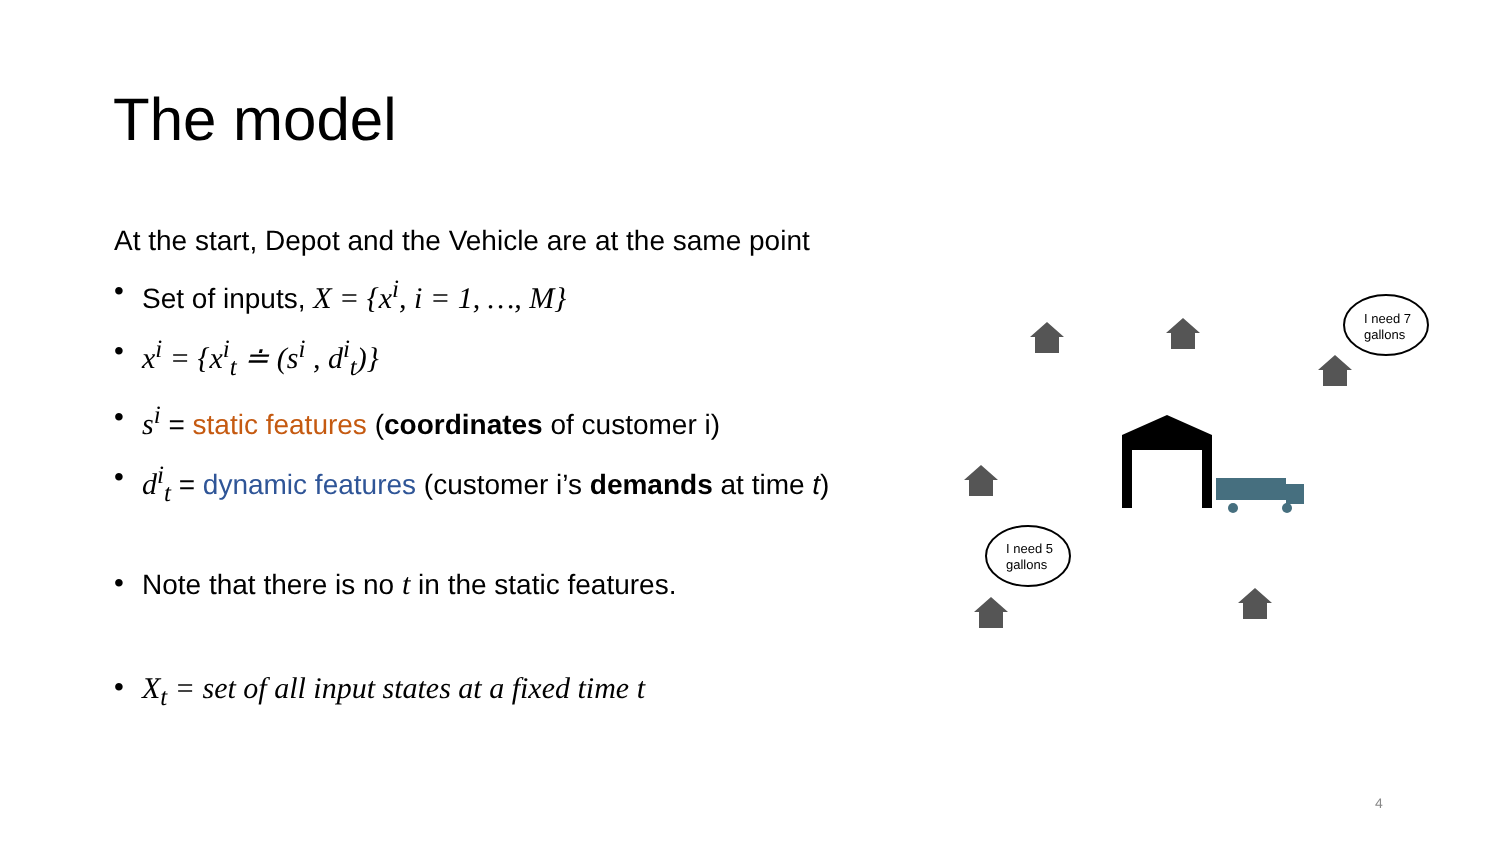The model
At the start, Depot and the Vehicle are at the same point
• Set of inputs, X = {x<sup>i</sup>, i = 1, …, M}
• x<sup>i</sup> = {x<sup>i</sup><sub>t</sub> ≐ (s<sup>i</sup> , d<sup>i</sup><sub>t</sub>)}
• s<sup>i</sup> = static features (coordinates of customer i)
• d<sup>i</sup><sub>t</sub> = dynamic features (customer i’s demands at time t)
• Note that there is no t in the static features.
• X<sub>t</sub> = set of all input states at a fixed time t
I need 7
gallons
I need 5
gallons
4